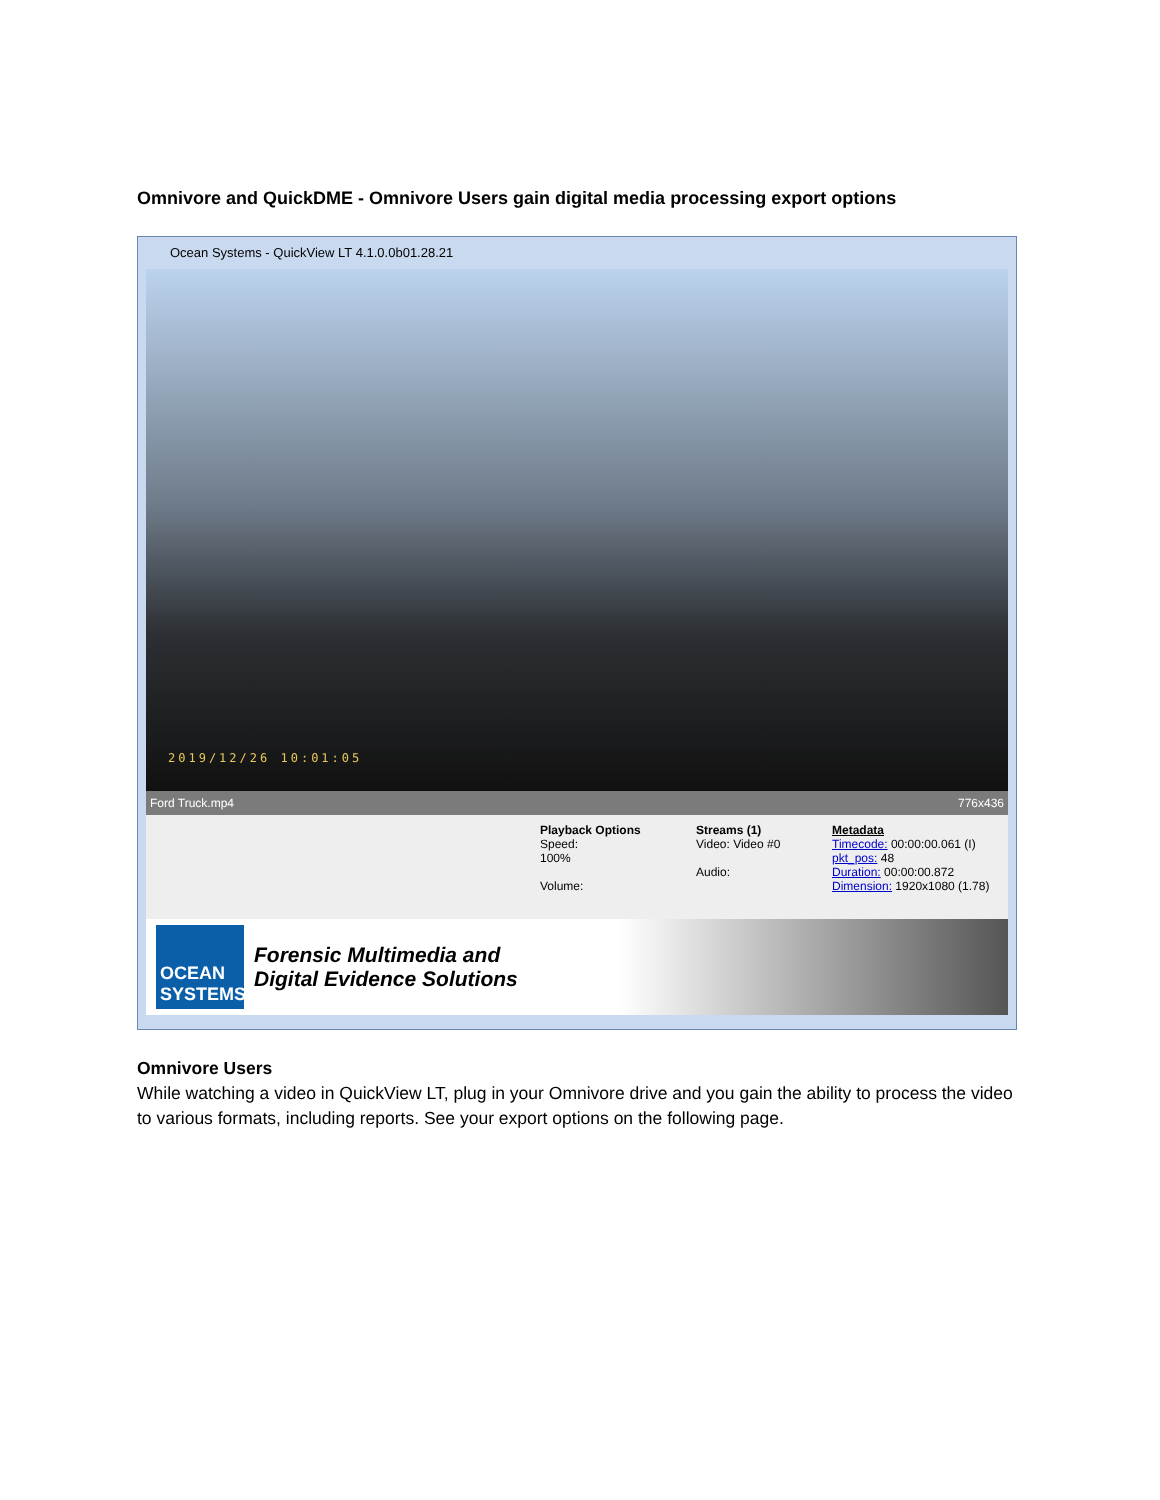Omnivore and QuickDME - Omnivore Users gain digital media processing export options
Ocean Systems - QuickView LT 4.1.0.0b01.28.21
2019/12/26 10:01:05
Ford Truck.mp4 776x436
Playback Options
Speed:
100%
Volume:
Streams (1)
Video: Video #0
Audio:
Metadata
Timecode: 00:00:00.061 (I)
pkt_pos: 48
Duration: 00:00:00.872
Dimension: 1920x1080 (1.78)
OCEAN SYSTEMS
Forensic Multimedia and
Digital Evidence Solutions
Omnivore Users
While watching a video in QuickView LT, plug in your Omnivore drive and you gain the ability to process the video to various formats, including reports. See your export options on the following page.